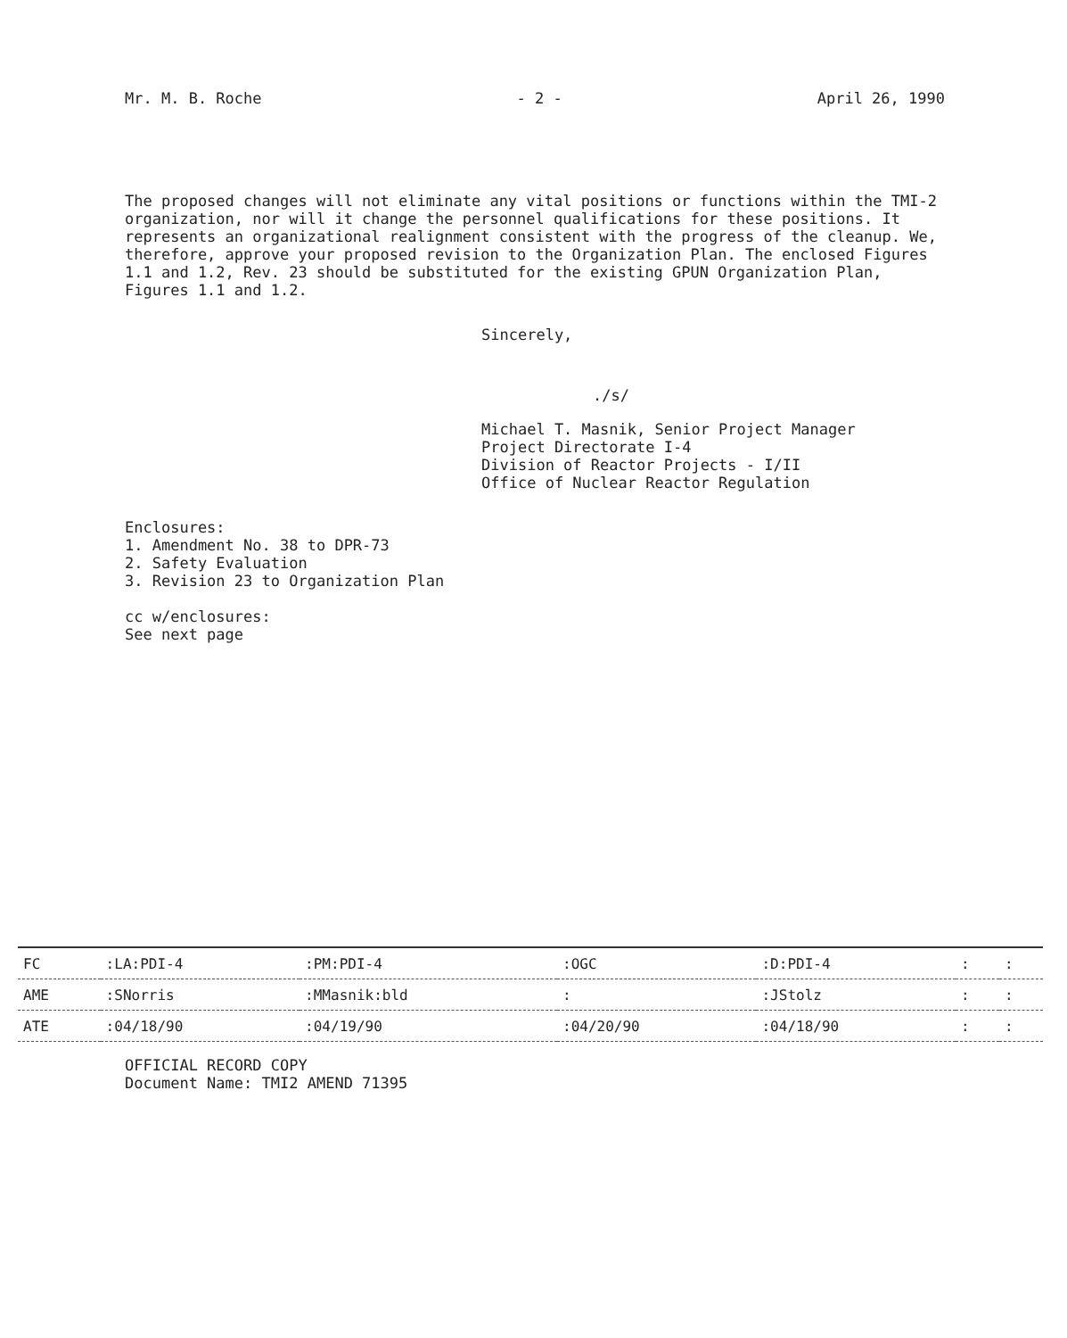Mr. M. B. Roche - 2 - April 26, 1990
The proposed changes will not eliminate any vital positions or functions within the TMI-2 organization, nor will it change the personnel qualifications for these positions. It represents an organizational realignment consistent with the progress of the cleanup. We, therefore, approve your proposed revision to the Organization Plan. The enclosed Figures 1.1 and 1.2, Rev. 23 should be substituted for the existing GPUN Organization Plan, Figures 1.1 and 1.2.
Sincerely,
./s/
Michael T. Masnik, Senior Project Manager
Project Directorate I-4
Division of Reactor Projects - I/II
Office of Nuclear Reactor Regulation
Enclosures:
1. Amendment No. 38 to DPR-73
2. Safety Evaluation
3. Revision 23 to Organization Plan
cc w/enclosures:
See next page
| FC | :LA:PDI-4 | :PM:PDI-4 | :OGC | :D:PDI-4 | : | : |
| AME | :SNorris | :MMasnik:bld | : | :JStolz | : | : |
| ATE | :04/18/90 | :04/19/90 | :04/20/90 | :04/18/90 | : | : |
OFFICIAL RECORD COPY
Document Name: TMI2 AMEND 71395